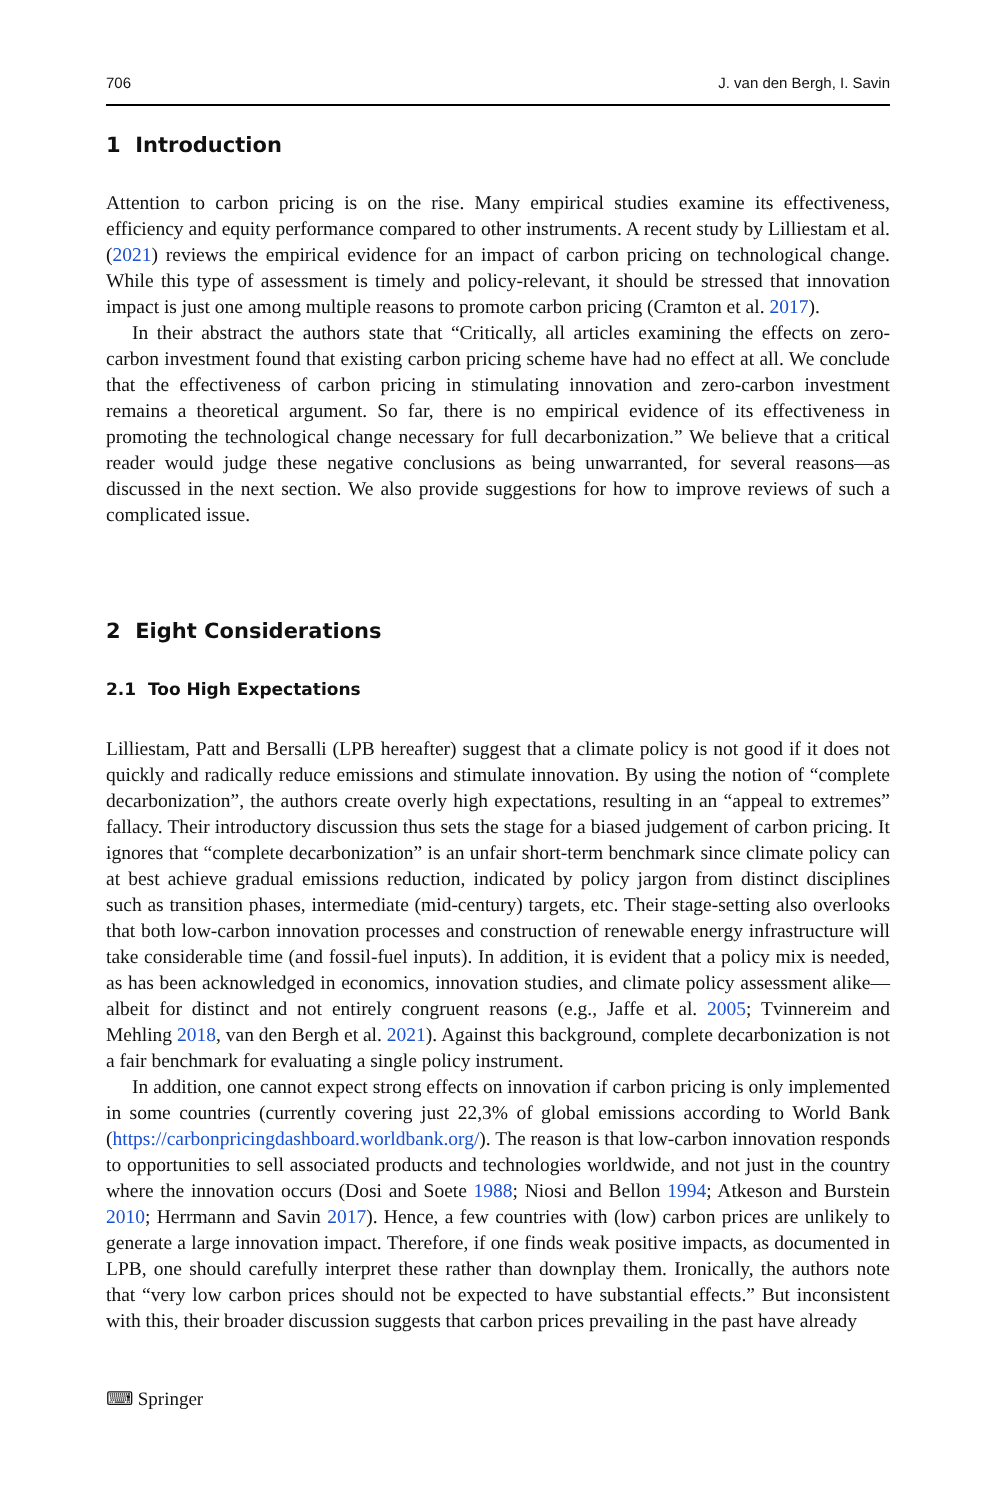706 J. van den Bergh, I. Savin
1 Introduction
Attention to carbon pricing is on the rise. Many empirical studies examine its effectiveness, efficiency and equity performance compared to other instruments. A recent study by Lilliestam et al. (2021) reviews the empirical evidence for an impact of carbon pricing on technological change. While this type of assessment is timely and policy-relevant, it should be stressed that innovation impact is just one among multiple reasons to promote carbon pricing (Cramton et al. 2017).
In their abstract the authors state that “Critically, all articles examining the effects on zero-carbon investment found that existing carbon pricing scheme have had no effect at all. We conclude that the effectiveness of carbon pricing in stimulating innovation and zero-carbon investment remains a theoretical argument. So far, there is no empirical evidence of its effectiveness in promoting the technological change necessary for full decarbonization.” We believe that a critical reader would judge these negative conclusions as being unwarranted, for several reasons—as discussed in the next section. We also provide suggestions for how to improve reviews of such a complicated issue.
2 Eight Considerations
2.1 Too High Expectations
Lilliestam, Patt and Bersalli (LPB hereafter) suggest that a climate policy is not good if it does not quickly and radically reduce emissions and stimulate innovation. By using the notion of “complete decarbonization”, the authors create overly high expectations, resulting in an “appeal to extremes” fallacy. Their introductory discussion thus sets the stage for a biased judgement of carbon pricing. It ignores that “complete decarbonization” is an unfair short-term benchmark since climate policy can at best achieve gradual emissions reduction, indicated by policy jargon from distinct disciplines such as transition phases, intermediate (mid-century) targets, etc. Their stage-setting also overlooks that both low-carbon innovation processes and construction of renewable energy infrastructure will take considerable time (and fossil-fuel inputs). In addition, it is evident that a policy mix is needed, as has been acknowledged in economics, innovation studies, and climate policy assessment alike—albeit for distinct and not entirely congruent reasons (e.g., Jaffe et al. 2005; Tvinnereim and Mehling 2018, van den Bergh et al. 2021). Against this background, complete decarbonization is not a fair benchmark for evaluating a single policy instrument.
In addition, one cannot expect strong effects on innovation if carbon pricing is only implemented in some countries (currently covering just 22,3% of global emissions according to World Bank (https://carbonpricingdashboard.worldbank.org/). The reason is that low-carbon innovation responds to opportunities to sell associated products and technologies worldwide, and not just in the country where the innovation occurs (Dosi and Soete 1988; Niosi and Bellon 1994; Atkeson and Burstein 2010; Herrmann and Savin 2017). Hence, a few countries with (low) carbon prices are unlikely to generate a large innovation impact. Therefore, if one finds weak positive impacts, as documented in LPB, one should carefully interpret these rather than downplay them. Ironically, the authors note that “very low carbon prices should not be expected to have substantial effects.” But inconsistent with this, their broader discussion suggests that carbon prices prevailing in the past have already
⌨ Springer